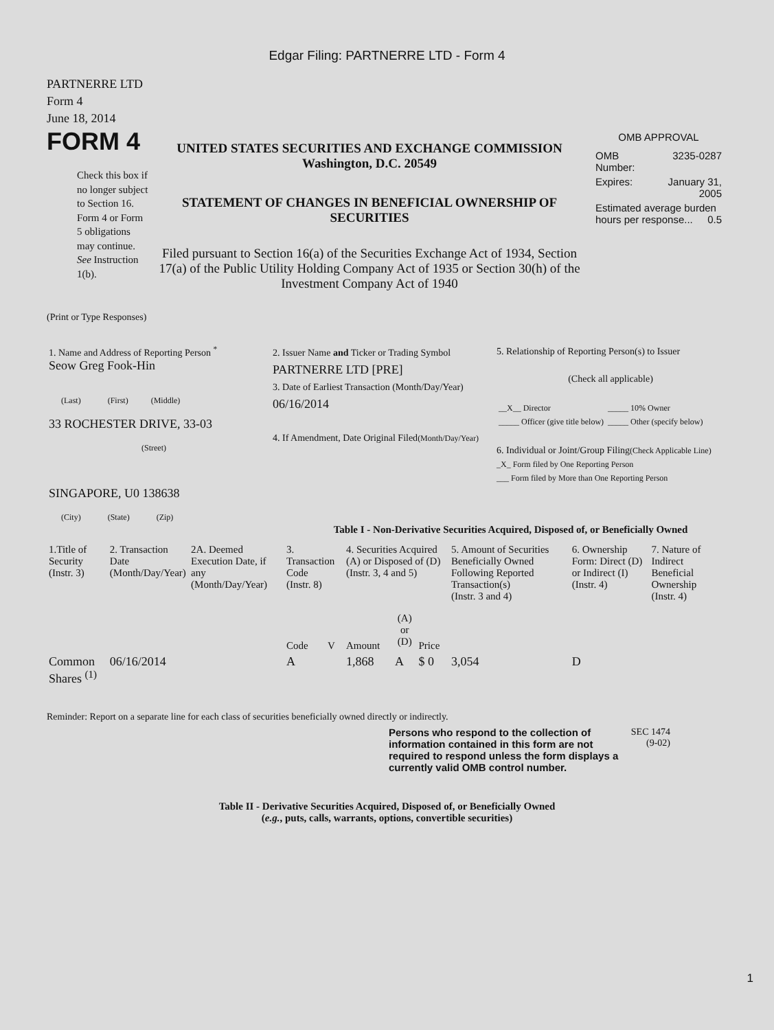Edgar Filing: PARTNERRE LTD - Form 4
PARTNERRE LTD
Form 4
June 18, 2014
FORM 4
Check this box if no longer subject to Section 16. Form 4 or Form 5 obligations may continue. See Instruction 1(b).
UNITED STATES SECURITIES AND EXCHANGE COMMISSION
Washington, D.C. 20549
STATEMENT OF CHANGES IN BENEFICIAL OWNERSHIP OF SECURITIES
Filed pursuant to Section 16(a) of the Securities Exchange Act of 1934, Section 17(a) of the Public Utility Holding Company Act of 1935 or Section 30(h) of the Investment Company Act of 1940
OMB APPROVAL
| OMB Number: | 3235-0287 |
| Expires: | January 31, 2005 |
| Estimated average burden hours per response... 0.5 | |
(Print or Type Responses)
| 1. Name and Address of Reporting Person <sup>*</sup> Seow Greg Fook-Hin (Last) (First) (Middle) 33 ROCHESTER DRIVE, 33-03 (Street) SINGAPORE, U0 138638 (City) (State) (Zip) | 2. Issuer Name and Ticker or Trading Symbol PARTNERRE LTD [PRE] 3. Date of Earliest Transaction (Month/Day/Year) 06/16/2014 4. If Amendment, Date Original Filed (Month/Day/Year) | 5. Relationship of Reporting Person(s) to Issuer (Check all applicable) / __X__ Director _____ Officer (give title below) / _____ 10% Owner _____ Other (specify below) / 6. Individual or Joint/Group Filing (Check Applicable Line) _X_ Form filed by One Reporting Person ___ Form filed by More than One Reporting Person |
Table I - Non-Derivative Securities Acquired, Disposed of, or Beneficially Owned
| 1.Title of Security (Instr. 3) | 2. Transaction Date (Month/Day/Year) | 2A. Deemed Execution Date, if any (Month/Day/Year) | 3. Transaction Code (Instr. 8) | | 4. Securities Acquired (A) or Disposed of (D) (Instr. 3, 4 and 5) | | | 5. Amount of Securities Beneficially Owned Following Reported Transaction(s) (Instr. 3 and 4) | 6. Ownership Form: Direct (D) or Indirect (I) (Instr. 4) | 7. Nature of Indirect Beneficial Ownership (Instr. 4) |
| --- | --- | --- | --- | --- | --- | --- | --- | --- | --- | --- |
| | | | Code | V | Amount | (A) or (D) | Price | | | |
| Common Shares <sup>(1)</sup> | 06/16/2014 | | A | | 1,868 | A | $ 0 | 3,054 | D | |
Reminder: Report on a separate line for each class of securities beneficially owned directly or indirectly.
Persons who respond to the collection of information contained in this form are not required to respond unless the form displays a currently valid OMB control number.
SEC 1474
(9-02)
Table II - Derivative Securities Acquired, Disposed of, or Beneficially Owned
(e.g., puts, calls, warrants, options, convertible securities)
1